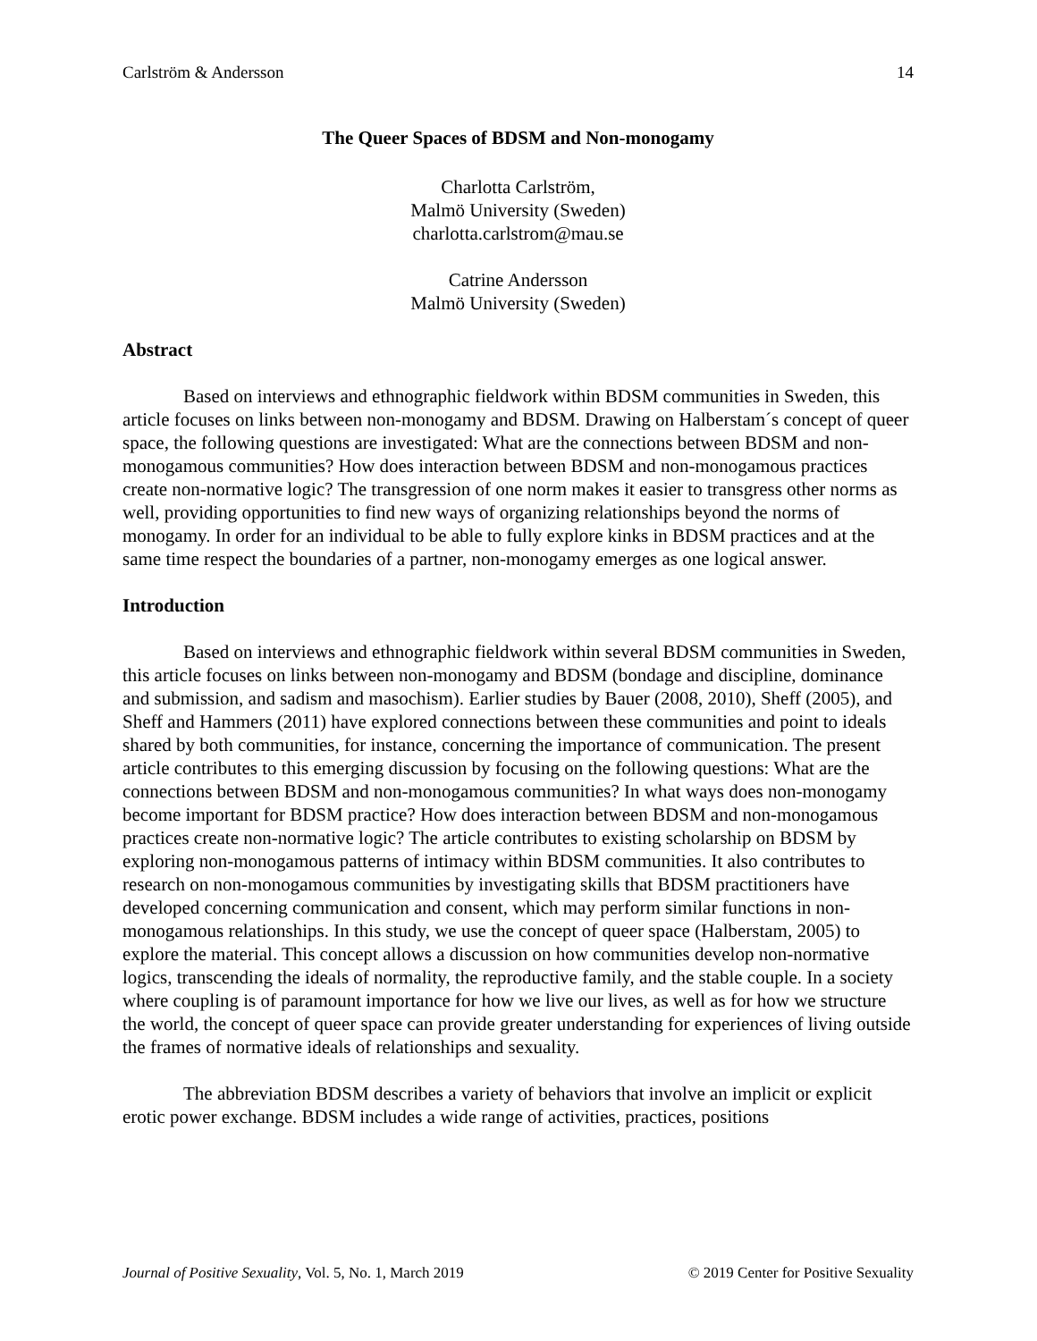Carlström & Andersson 14
The Queer Spaces of BDSM and Non-monogamy
Charlotta Carlström,
Malmö University (Sweden)
charlotta.carlstrom@mau.se
Catrine Andersson
Malmö University (Sweden)
Abstract
Based on interviews and ethnographic fieldwork within BDSM communities in Sweden, this article focuses on links between non-monogamy and BDSM. Drawing on Halberstam´s concept of queer space, the following questions are investigated: What are the connections between BDSM and non-monogamous communities? How does interaction between BDSM and non-monogamous practices create non-normative logic? The transgression of one norm makes it easier to transgress other norms as well, providing opportunities to find new ways of organizing relationships beyond the norms of monogamy. In order for an individual to be able to fully explore kinks in BDSM practices and at the same time respect the boundaries of a partner, non-monogamy emerges as one logical answer.
Introduction
Based on interviews and ethnographic fieldwork within several BDSM communities in Sweden, this article focuses on links between non-monogamy and BDSM (bondage and discipline, dominance and submission, and sadism and masochism). Earlier studies by Bauer (2008, 2010), Sheff (2005), and Sheff and Hammers (2011) have explored connections between these communities and point to ideals shared by both communities, for instance, concerning the importance of communication. The present article contributes to this emerging discussion by focusing on the following questions: What are the connections between BDSM and non-monogamous communities? In what ways does non-monogamy become important for BDSM practice? How does interaction between BDSM and non-monogamous practices create non-normative logic? The article contributes to existing scholarship on BDSM by exploring non-monogamous patterns of intimacy within BDSM communities. It also contributes to research on non-monogamous communities by investigating skills that BDSM practitioners have developed concerning communication and consent, which may perform similar functions in non-monogamous relationships. In this study, we use the concept of queer space (Halberstam, 2005) to explore the material. This concept allows a discussion on how communities develop non-normative logics, transcending the ideals of normality, the reproductive family, and the stable couple. In a society where coupling is of paramount importance for how we live our lives, as well as for how we structure the world, the concept of queer space can provide greater understanding for experiences of living outside the frames of normative ideals of relationships and sexuality.
The abbreviation BDSM describes a variety of behaviors that involve an implicit or explicit erotic power exchange. BDSM includes a wide range of activities, practices, positions
Journal of Positive Sexuality, Vol. 5, No. 1, March 2019 © 2019 Center for Positive Sexuality